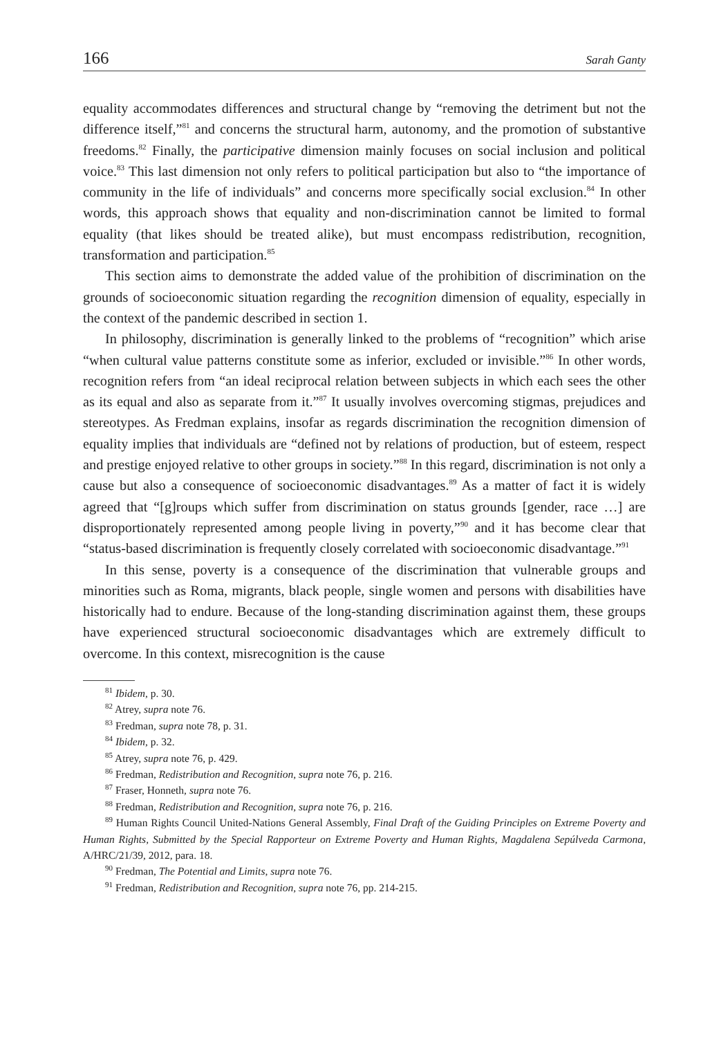166 Sarah Ganty
equality accommodates differences and structural change by “removing the detriment but not the difference itself,”<sup>81</sup> and concerns the structural harm, autonomy, and the promotion of substantive freedoms.<sup>82</sup> Finally, the participative dimension mainly focuses on social inclusion and political voice.<sup>83</sup> This last dimension not only refers to political participation but also to “the importance of community in the life of individuals” and concerns more specifically social exclusion.<sup>84</sup> In other words, this approach shows that equality and non-discrimination cannot be limited to formal equality (that likes should be treated alike), but must encompass redistribution, recognition, transformation and participation.<sup>85</sup>
This section aims to demonstrate the added value of the prohibition of discrimination on the grounds of socioeconomic situation regarding the recognition dimension of equality, especially in the context of the pandemic described in section 1.
In philosophy, discrimination is generally linked to the problems of “recognition” which arise “when cultural value patterns constitute some as inferior, excluded or invisible.”<sup>86</sup> In other words, recognition refers from “an ideal reciprocal relation between subjects in which each sees the other as its equal and also as separate from it.”<sup>87</sup> It usually involves overcoming stigmas, prejudices and stereotypes. As Fredman explains, insofar as regards discrimination the recognition dimension of equality implies that individuals are “defined not by relations of production, but of esteem, respect and prestige enjoyed relative to other groups in society.”<sup>88</sup> In this regard, discrimination is not only a cause but also a consequence of socioeconomic disadvantages.<sup>89</sup> As a matter of fact it is widely agreed that “[g]roups which suffer from discrimination on status grounds [gender, race …] are disproportionately represented among people living in poverty,”<sup>90</sup> and it has become clear that “status-based discrimination is frequently closely correlated with socioeconomic disadvantage.”<sup>91</sup>
In this sense, poverty is a consequence of the discrimination that vulnerable groups and minorities such as Roma, migrants, black people, single women and persons with disabilities have historically had to endure. Because of the long-standing discrimination against them, these groups have experienced structural socioeconomic disadvantages which are extremely difficult to overcome. In this context, misrecognition is the cause
<sup>81</sup> Ibidem, p. 30.
<sup>82</sup> Atrey, supra note 76.
<sup>83</sup> Fredman, supra note 78, p. 31.
<sup>84</sup> Ibidem, p. 32.
<sup>85</sup> Atrey, supra note 76, p. 429.
<sup>86</sup> Fredman, Redistribution and Recognition, supra note 76, p. 216.
<sup>87</sup> Fraser, Honneth, supra note 76.
<sup>88</sup> Fredman, Redistribution and Recognition, supra note 76, p. 216.
<sup>89</sup> Human Rights Council United-Nations General Assembly, Final Draft of the Guiding Principles on Extreme Poverty and Human Rights, Submitted by the Special Rapporteur on Extreme Poverty and Human Rights, Magdalena Sepúlveda Carmona, A/HRC/21/39, 2012, para. 18.
<sup>90</sup> Fredman, The Potential and Limits, supra note 76.
<sup>91</sup> Fredman, Redistribution and Recognition, supra note 76, pp. 214-215.